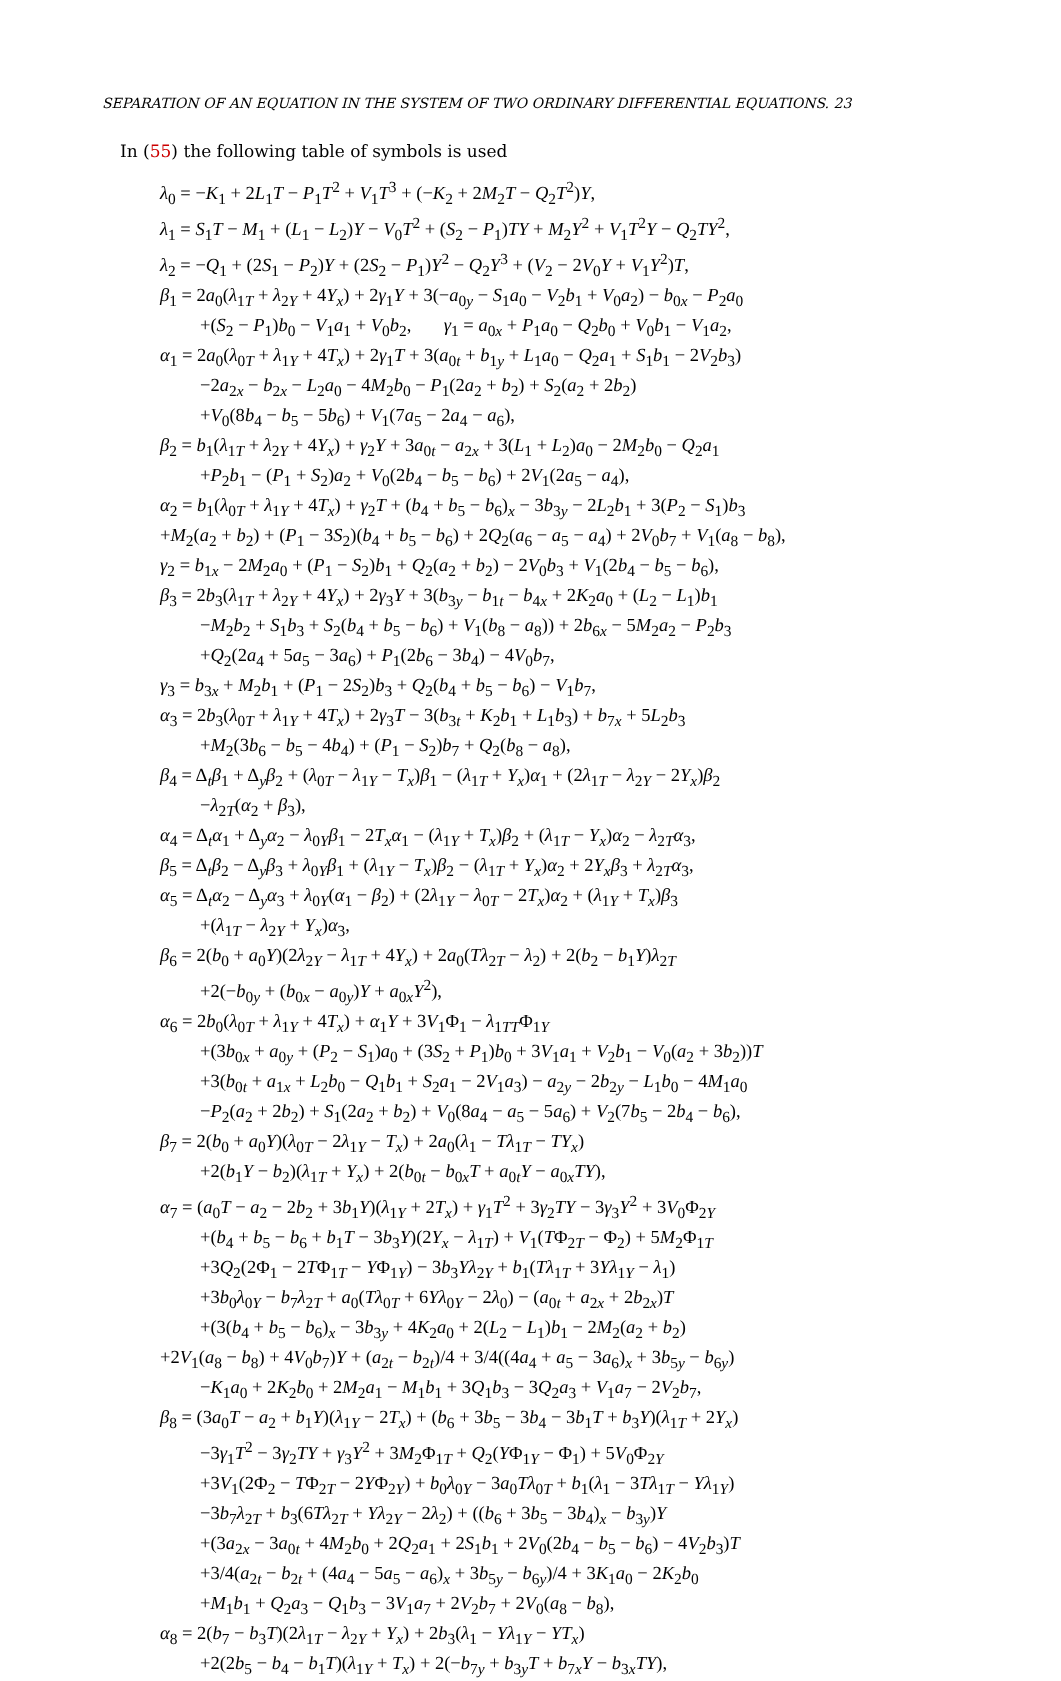SEPARATION OF AN EQUATION IN THE SYSTEM OF TWO ORDINARY DIFFERENTIAL EQUATIONS. 23
In (55) the following table of symbols is used
λ<sub>0</sub> = −K<sub>1</sub> + 2L<sub>1</sub>T − P<sub>1</sub>T<sup>2</sup> + V<sub>1</sub>T<sup>3</sup> + (−K<sub>2</sub> + 2M<sub>2</sub>T − Q<sub>2</sub>T<sup>2</sup>)Y,
λ<sub>1</sub> = S<sub>1</sub>T − M<sub>1</sub> + (L<sub>1</sub> − L<sub>2</sub>)Y − V<sub>0</sub>T<sup>2</sup> + (S<sub>2</sub> − P<sub>1</sub>)TY + M<sub>2</sub>Y<sup>2</sup> + V<sub>1</sub>T<sup>2</sup>Y − Q<sub>2</sub>TY<sup>2</sup>,
λ<sub>2</sub> = −Q<sub>1</sub> + (2S<sub>1</sub> − P<sub>2</sub>)Y + (2S<sub>2</sub> − P<sub>1</sub>)Y<sup>2</sup> − Q<sub>2</sub>Y<sup>3</sup> + (V<sub>2</sub> − 2V<sub>0</sub>Y + V<sub>1</sub>Y<sup>2</sup>)T,
β<sub>1</sub> = 2a<sub>0</sub>(λ<sub>1T</sub> + λ<sub>2Y</sub> + 4Y<sub>x</sub>) + 2γ<sub>1</sub>Y + 3(−a<sub>0y</sub> − S<sub>1</sub>a<sub>0</sub> − V<sub>2</sub>b<sub>1</sub> + V<sub>0</sub>a<sub>2</sub>) − b<sub>0x</sub> − P<sub>2</sub>a<sub>0</sub>
+(S<sub>2</sub> − P<sub>1</sub>)b<sub>0</sub> − V<sub>1</sub>a<sub>1</sub> + V<sub>0</sub>b<sub>2</sub>, γ<sub>1</sub> = a<sub>0x</sub> + P<sub>1</sub>a<sub>0</sub> − Q<sub>2</sub>b<sub>0</sub> + V<sub>0</sub>b<sub>1</sub> − V<sub>1</sub>a<sub>2</sub>,
α<sub>1</sub> = 2a<sub>0</sub>(λ<sub>0T</sub> + λ<sub>1Y</sub> + 4T<sub>x</sub>) + 2γ<sub>1</sub>T + 3(a<sub>0t</sub> + b<sub>1y</sub> + L<sub>1</sub>a<sub>0</sub> − Q<sub>2</sub>a<sub>1</sub> + S<sub>1</sub>b<sub>1</sub> − 2V<sub>2</sub>b<sub>3</sub>)
−2a<sub>2x</sub> − b<sub>2x</sub> − L<sub>2</sub>a<sub>0</sub> − 4M<sub>2</sub>b<sub>0</sub> − P<sub>1</sub>(2a<sub>2</sub> + b<sub>2</sub>) + S<sub>2</sub>(a<sub>2</sub> + 2b<sub>2</sub>)
+V<sub>0</sub>(8b<sub>4</sub> − b<sub>5</sub> − 5b<sub>6</sub>) + V<sub>1</sub>(7a<sub>5</sub> − 2a<sub>4</sub> − a<sub>6</sub>),
β<sub>2</sub> = b<sub>1</sub>(λ<sub>1T</sub> + λ<sub>2Y</sub> + 4Y<sub>x</sub>) + γ<sub>2</sub>Y + 3a<sub>0t</sub> − a<sub>2x</sub> + 3(L<sub>1</sub> + L<sub>2</sub>)a<sub>0</sub> − 2M<sub>2</sub>b<sub>0</sub> − Q<sub>2</sub>a<sub>1</sub>
+P<sub>2</sub>b<sub>1</sub> − (P<sub>1</sub> + S<sub>2</sub>)a<sub>2</sub> + V<sub>0</sub>(2b<sub>4</sub> − b<sub>5</sub> − b<sub>6</sub>) + 2V<sub>1</sub>(2a<sub>5</sub> − a<sub>4</sub>),
α<sub>2</sub> = b<sub>1</sub>(λ<sub>0T</sub> + λ<sub>1Y</sub> + 4T<sub>x</sub>) + γ<sub>2</sub>T + (b<sub>4</sub> + b<sub>5</sub> − b<sub>6</sub>)<sub>x</sub> − 3b<sub>3y</sub> − 2L<sub>2</sub>b<sub>1</sub> + 3(P<sub>2</sub> − S<sub>1</sub>)b<sub>3</sub>
+M<sub>2</sub>(a<sub>2</sub> + b<sub>2</sub>) + (P<sub>1</sub> − 3S<sub>2</sub>)(b<sub>4</sub> + b<sub>5</sub> − b<sub>6</sub>) + 2Q<sub>2</sub>(a<sub>6</sub> − a<sub>5</sub> − a<sub>4</sub>) + 2V<sub>0</sub>b<sub>7</sub> + V<sub>1</sub>(a<sub>8</sub> − b<sub>8</sub>),
γ<sub>2</sub> = b<sub>1x</sub> − 2M<sub>2</sub>a<sub>0</sub> + (P<sub>1</sub> − S<sub>2</sub>)b<sub>1</sub> + Q<sub>2</sub>(a<sub>2</sub> + b<sub>2</sub>) − 2V<sub>0</sub>b<sub>3</sub> + V<sub>1</sub>(2b<sub>4</sub> − b<sub>5</sub> − b<sub>6</sub>),
β<sub>3</sub> = 2b<sub>3</sub>(λ<sub>1T</sub> + λ<sub>2Y</sub> + 4Y<sub>x</sub>) + 2γ<sub>3</sub>Y + 3(b<sub>3y</sub> − b<sub>1t</sub> − b<sub>4x</sub> + 2K<sub>2</sub>a<sub>0</sub> + (L<sub>2</sub> − L<sub>1</sub>)b<sub>1</sub>
−M<sub>2</sub>b<sub>2</sub> + S<sub>1</sub>b<sub>3</sub> + S<sub>2</sub>(b<sub>4</sub> + b<sub>5</sub> − b<sub>6</sub>) + V<sub>1</sub>(b<sub>8</sub> − a<sub>8</sub>)) + 2b<sub>6x</sub> − 5M<sub>2</sub>a<sub>2</sub> − P<sub>2</sub>b<sub>3</sub>
+Q<sub>2</sub>(2a<sub>4</sub> + 5a<sub>5</sub> − 3a<sub>6</sub>) + P<sub>1</sub>(2b<sub>6</sub> − 3b<sub>4</sub>) − 4V<sub>0</sub>b<sub>7</sub>,
γ<sub>3</sub> = b<sub>3x</sub> + M<sub>2</sub>b<sub>1</sub> + (P<sub>1</sub> − 2S<sub>2</sub>)b<sub>3</sub> + Q<sub>2</sub>(b<sub>4</sub> + b<sub>5</sub> − b<sub>6</sub>) − V<sub>1</sub>b<sub>7</sub>,
α<sub>3</sub> = 2b<sub>3</sub>(λ<sub>0T</sub> + λ<sub>1Y</sub> + 4T<sub>x</sub>) + 2γ<sub>3</sub>T − 3(b<sub>3t</sub> + K<sub>2</sub>b<sub>1</sub> + L<sub>1</sub>b<sub>3</sub>) + b<sub>7x</sub> + 5L<sub>2</sub>b<sub>3</sub>
+M<sub>2</sub>(3b<sub>6</sub> − b<sub>5</sub> − 4b<sub>4</sub>) + (P<sub>1</sub> − S<sub>2</sub>)b<sub>7</sub> + Q<sub>2</sub>(b<sub>8</sub> − a<sub>8</sub>),
β<sub>4</sub> = Δ<sub>t</sub>β<sub>1</sub> + Δ<sub>y</sub>β<sub>2</sub> + (λ<sub>0T</sub> − λ<sub>1Y</sub> − T<sub>x</sub>)β<sub>1</sub> − (λ<sub>1T</sub> + Y<sub>x</sub>)α<sub>1</sub> + (2λ<sub>1T</sub> − λ<sub>2Y</sub> − 2Y<sub>x</sub>)β<sub>2</sub>
−λ<sub>2T</sub>(α<sub>2</sub> + β<sub>3</sub>),
α<sub>4</sub> = Δ<sub>t</sub>α<sub>1</sub> + Δ<sub>y</sub>α<sub>2</sub> − λ<sub>0Y</sub>β<sub>1</sub> − 2T<sub>x</sub> α<sub>1</sub> − (λ<sub>1Y</sub> + T<sub>x</sub>)β<sub>2</sub> + (λ<sub>1T</sub> − Y<sub>x</sub>)α<sub>2</sub> − λ<sub>2T</sub>α<sub>3</sub>,
β<sub>5</sub> = Δ<sub>t</sub>β<sub>2</sub> − Δ<sub>y</sub>β<sub>3</sub> + λ<sub>0Y</sub>β<sub>1</sub> + (λ<sub>1Y</sub> − T<sub>x</sub>)β<sub>2</sub> − (λ<sub>1T</sub> + Y<sub>x</sub>)α<sub>2</sub> + 2Y<sub>x</sub> β<sub>3</sub> + λ<sub>2T</sub>α<sub>3</sub>,
α<sub>5</sub> = Δ<sub>t</sub>α<sub>2</sub> − Δ<sub>y</sub>α<sub>3</sub> + λ<sub>0Y</sub>(α<sub>1</sub> − β<sub>2</sub>) + (2λ<sub>1Y</sub> − λ<sub>0T</sub> − 2T<sub>x</sub>)α<sub>2</sub> + (λ<sub>1Y</sub> + T<sub>x</sub>)β<sub>3</sub>
+(λ<sub>1T</sub> − λ<sub>2Y</sub> + Y<sub>x</sub>)α<sub>3</sub>,
β<sub>6</sub> = 2(b<sub>0</sub> + a<sub>0</sub>Y)(2λ<sub>2Y</sub> − λ<sub>1T</sub> + 4Y<sub>x</sub>) + 2a<sub>0</sub>(Tλ<sub>2T</sub> − λ<sub>2</sub>) + 2(b<sub>2</sub> − b<sub>1</sub>Y)λ<sub>2T</sub>
+2(−b<sub>0y</sub> + (b<sub>0x</sub> − a<sub>0y</sub>)Y + a<sub>0x</sub>Y<sup>2</sup>),
α<sub>6</sub> = 2b<sub>0</sub>(λ<sub>0T</sub> + λ<sub>1Y</sub> + 4T<sub>x</sub>) + α<sub>1</sub>Y + 3V<sub>1</sub>Φ<sub>1</sub> − λ<sub>1TT</sub>Φ<sub>1Y</sub>
+(3b<sub>0x</sub> + a<sub>0y</sub> + (P<sub>2</sub> − S<sub>1</sub>)a<sub>0</sub> + (3S<sub>2</sub> + P<sub>1</sub>)b<sub>0</sub> + 3V<sub>1</sub>a<sub>1</sub> + V<sub>2</sub>b<sub>1</sub> − V<sub>0</sub>(a<sub>2</sub> + 3b<sub>2</sub>))T
+3(b<sub>0t</sub> + a<sub>1x</sub> + L<sub>2</sub>b<sub>0</sub> − Q<sub>1</sub>b<sub>1</sub> + S<sub>2</sub>a<sub>1</sub> − 2V<sub>1</sub>a<sub>3</sub>) − a<sub>2y</sub> − 2b<sub>2y</sub> − L<sub>1</sub>b<sub>0</sub> − 4M<sub>1</sub>a<sub>0</sub>
−P<sub>2</sub>(a<sub>2</sub> + 2b<sub>2</sub>) + S<sub>1</sub>(2a<sub>2</sub> + b<sub>2</sub>) + V<sub>0</sub>(8a<sub>4</sub> − a<sub>5</sub> − 5a<sub>6</sub>) + V<sub>2</sub>(7b<sub>5</sub> − 2b<sub>4</sub> − b<sub>6</sub>),
β<sub>7</sub> = 2(b<sub>0</sub> + a<sub>0</sub>Y)(λ<sub>0T</sub> − 2λ<sub>1Y</sub> − T<sub>x</sub>) + 2a<sub>0</sub>(λ<sub>1</sub> − Tλ<sub>1T</sub> − TY<sub>x</sub>)
+2(b<sub>1</sub>Y − b<sub>2</sub>)(λ<sub>1T</sub> + Y<sub>x</sub>) + 2(b<sub>0t</sub> − b<sub>0x</sub>T + a<sub>0t</sub>Y − a<sub>0x</sub>TY),
α<sub>7</sub> = (a<sub>0</sub>T − a<sub>2</sub> − 2b<sub>2</sub> + 3b<sub>1</sub>Y)(λ<sub>1Y</sub> + 2T<sub>x</sub>) + γ<sub>1</sub>T<sup>2</sup> + 3γ<sub>2</sub>TY − 3γ<sub>3</sub>Y<sup>2</sup> + 3V<sub>0</sub>Φ<sub>2Y</sub>
+(b<sub>4</sub> + b<sub>5</sub> − b<sub>6</sub> + b<sub>1</sub>T − 3b<sub>3</sub>Y)(2Y<sub>x</sub> − λ<sub>1T</sub>) + V<sub>1</sub>(TΦ<sub>2T</sub> − Φ<sub>2</sub>) + 5M<sub>2</sub>Φ<sub>1T</sub>
+3Q<sub>2</sub>(2Φ<sub>1</sub> − 2TΦ<sub>1T</sub> − YΦ<sub>1Y</sub>) − 3b<sub>3</sub>Yλ<sub>2Y</sub> + b<sub>1</sub>(Tλ<sub>1T</sub> + 3Yλ<sub>1Y</sub> − λ<sub>1</sub>)
+3b<sub>0</sub>λ<sub>0Y</sub> − b<sub>7</sub>λ<sub>2T</sub> + a<sub>0</sub>(Tλ<sub>0T</sub> + 6Yλ<sub>0Y</sub> − 2λ<sub>0</sub>) − (a<sub>0t</sub> + a<sub>2x</sub> + 2b<sub>2x</sub>)T
+(3(b<sub>4</sub> + b<sub>5</sub> − b<sub>6</sub>)<sub>x</sub> − 3b<sub>3y</sub> + 4K<sub>2</sub>a<sub>0</sub> + 2(L<sub>2</sub> − L<sub>1</sub>)b<sub>1</sub> − 2M<sub>2</sub>(a<sub>2</sub> + b<sub>2</sub>)
+2V<sub>1</sub>(a<sub>8</sub> − b<sub>8</sub>) + 4V<sub>0</sub>b<sub>7</sub>)Y + (a<sub>2t</sub> − b<sub>2t</sub>)/4 + 3/4((4a<sub>4</sub> + a<sub>5</sub> − 3a<sub>6</sub>)<sub>x</sub> + 3b<sub>5y</sub> − b<sub>6y</sub>)
−K<sub>1</sub>a<sub>0</sub> + 2K<sub>2</sub>b<sub>0</sub> + 2M<sub>2</sub>a<sub>1</sub> − M<sub>1</sub>b<sub>1</sub> + 3Q<sub>1</sub>b<sub>3</sub> − 3Q<sub>2</sub>a<sub>3</sub> + V<sub>1</sub>a<sub>7</sub> − 2V<sub>2</sub>b<sub>7</sub>,
β<sub>8</sub> = (3a<sub>0</sub>T − a<sub>2</sub> + b<sub>1</sub>Y)(λ<sub>1Y</sub> − 2T<sub>x</sub>) + (b<sub>6</sub> + 3b<sub>5</sub> − 3b<sub>4</sub> − 3b<sub>1</sub>T + b<sub>3</sub>Y)(λ<sub>1T</sub> + 2Y<sub>x</sub>)
−3γ<sub>1</sub>T<sup>2</sup> − 3γ<sub>2</sub>TY + γ<sub>3</sub>Y<sup>2</sup> + 3M<sub>2</sub>Φ<sub>1T</sub> + Q<sub>2</sub>(YΦ<sub>1Y</sub> − Φ<sub>1</sub>) + 5V<sub>0</sub>Φ<sub>2Y</sub>
+3V<sub>1</sub>(2Φ<sub>2</sub> − TΦ<sub>2T</sub> − 2YΦ<sub>2Y</sub>) + b<sub>0</sub>λ<sub>0Y</sub> − 3a<sub>0</sub>Tλ<sub>0T</sub> + b<sub>1</sub>(λ<sub>1</sub> − 3Tλ<sub>1T</sub> − Yλ<sub>1Y</sub>)
−3b<sub>7</sub>λ<sub>2T</sub> + b<sub>3</sub>(6Tλ<sub>2T</sub> + Yλ<sub>2Y</sub> − 2λ<sub>2</sub>) + ((b<sub>6</sub> + 3b<sub>5</sub> − 3b<sub>4</sub>)<sub>x</sub> − b<sub>3y</sub>)Y
+(3a<sub>2x</sub> − 3a<sub>0t</sub> + 4M<sub>2</sub>b<sub>0</sub> + 2Q<sub>2</sub>a<sub>1</sub> + 2S<sub>1</sub>b<sub>1</sub> + 2V<sub>0</sub>(2b<sub>4</sub> − b<sub>5</sub> − b<sub>6</sub>) − 4V<sub>2</sub>b<sub>3</sub>)T
+3/4(a<sub>2t</sub> − b<sub>2t</sub> + (4a<sub>4</sub> − 5a<sub>5</sub> − a<sub>6</sub>)<sub>x</sub> + 3b<sub>5y</sub> − b<sub>6y</sub>)/4 + 3K<sub>1</sub>a<sub>0</sub> − 2K<sub>2</sub>b<sub>0</sub>
+M<sub>1</sub>b<sub>1</sub> + Q<sub>2</sub>a<sub>3</sub> − Q<sub>1</sub>b<sub>3</sub> − 3V<sub>1</sub>a<sub>7</sub> + 2V<sub>2</sub>b<sub>7</sub> + 2V<sub>0</sub>(a<sub>8</sub> − b<sub>8</sub>),
α<sub>8</sub> = 2(b<sub>7</sub> − b<sub>3</sub>T)(2λ<sub>1T</sub> − λ<sub>2Y</sub> + Y<sub>x</sub>) + 2b<sub>3</sub>(λ<sub>1</sub> − Yλ<sub>1Y</sub> − YT<sub>x</sub>)
+2(2b<sub>5</sub> − b<sub>4</sub> − b<sub>1</sub>T)(λ<sub>1Y</sub> + T<sub>x</sub>) + 2(−b<sub>7y</sub> + b<sub>3y</sub>T + b<sub>7x</sub>Y − b<sub>3x</sub>TY),